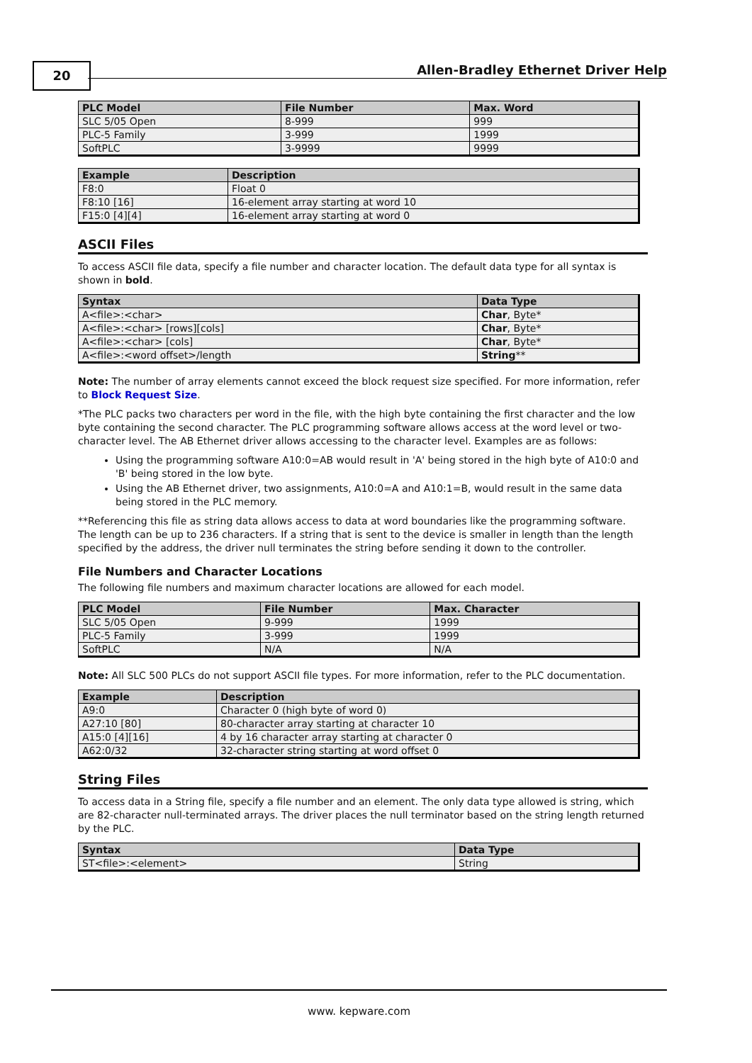20
Allen-Bradley Ethernet Driver Help
| PLC Model | File Number | Max. Word |
| --- | --- | --- |
| SLC 5/05 Open | 8-999 | 999 |
| PLC-5 Family | 3-999 | 1999 |
| SoftPLC | 3-9999 | 9999 |
| Example | Description |
| --- | --- |
| F8:0 | Float 0 |
| F8:10 [16] | 16-element array starting at word 10 |
| F15:0 [4][4] | 16-element array starting at word 0 |
ASCII Files
To access ASCII file data, specify a file number and character location. The default data type for all syntax is shown in bold.
| Syntax | Data Type |
| --- | --- |
| A<file>:<char> | Char , Byte* |
| A<file>:<char> [rows][cols] | Char , Byte* |
| A<file>:<char> [cols] | Char , Byte* |
| A<file>:<word offset>/length | String ** |
Note: The number of array elements cannot exceed the block request size specified. For more information, refer to Block Request Size.
*The PLC packs two characters per word in the file, with the high byte containing the first character and the low byte containing the second character. The PLC programming software allows access at the word level or two-character level. The AB Ethernet driver allows accessing to the character level. Examples are as follows:
Using the programming software A10:0=AB would result in 'A' being stored in the high byte of A10:0 and 'B' being stored in the low byte.
Using the AB Ethernet driver, two assignments, A10:0=A and A10:1=B, would result in the same data being stored in the PLC memory.
**Referencing this file as string data allows access to data at word boundaries like the programming software. The length can be up to 236 characters. If a string that is sent to the device is smaller in length than the length specified by the address, the driver null terminates the string before sending it down to the controller.
File Numbers and Character Locations
The following file numbers and maximum character locations are allowed for each model.
| PLC Model | File Number | Max. Character |
| --- | --- | --- |
| SLC 5/05 Open | 9-999 | 1999 |
| PLC-5 Family | 3-999 | 1999 |
| SoftPLC | N/A | N/A |
Note: All SLC 500 PLCs do not support ASCII file types. For more information, refer to the PLC documentation.
| Example | Description |
| --- | --- |
| A9:0 | Character 0 (high byte of word 0) |
| A27:10 [80] | 80-character array starting at character 10 |
| A15:0 [4][16] | 4 by 16 character array starting at character 0 |
| A62:0/32 | 32-character string starting at word offset 0 |
String Files
To access data in a String file, specify a file number and an element. The only data type allowed is string, which are 82-character null-terminated arrays. The driver places the null terminator based on the string length returned by the PLC.
| Syntax | Data Type |
| --- | --- |
| ST<file>:<element> | String |
www. kepware.com